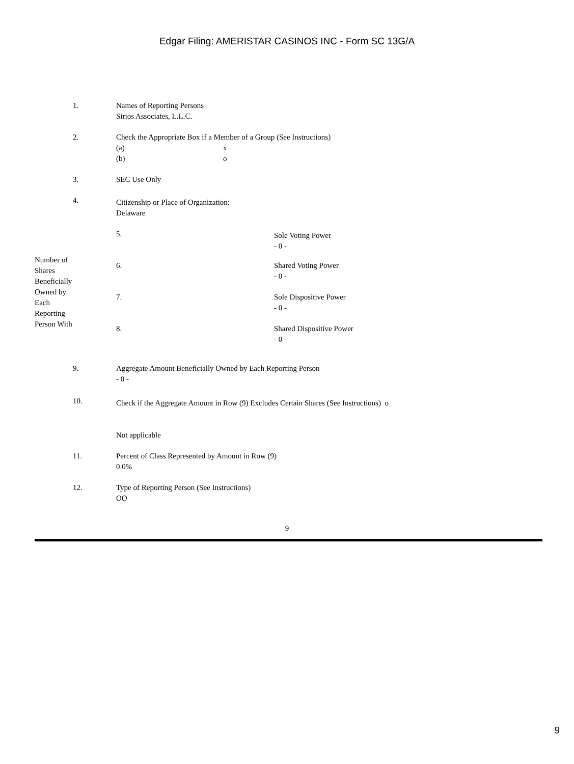Edgar Filing: AMERISTAR CASINOS INC - Form SC 13G/A
| | 1. | Names of Reporting Persons Sirios Associates, L.L.C. |
| | 2. | Check the Appropriate Box if a Member of a Group (See Instructions) (a) x (b) o |
| | 3. | SEC Use Only |
| | 4. | Citizenship or Place of Organization: Delaware |
| Number of Shares Beneficially Owned by Each Reporting Person With | 5. | Sole Voting Power - 0 - |
| | 6. | Shared Voting Power - 0 - |
| | 7. | Sole Dispositive Power - 0 - |
| | 8. | Shared Dispositive Power - 0 - |
| | 9. | Aggregate Amount Beneficially Owned by Each Reporting Person - 0 - |
| | 10. | Check if the Aggregate Amount in Row (9) Excludes Certain Shares (See Instructions) o Not applicable |
| | 11. | Percent of Class Represented by Amount in Row (9) 0.0% |
| | 12. | Type of Reporting Person (See Instructions) OO |
9
9